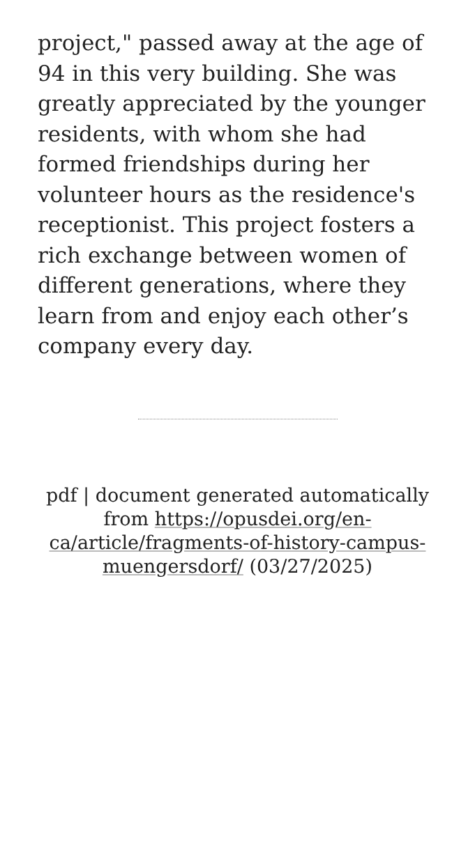project," passed away at the age of 94 in this very building. She was greatly appreciated by the younger residents, with whom she had formed friendships during her volunteer hours as the residence's receptionist. This project fosters a rich exchange between women of different generations, where they learn from and enjoy each other’s company every day.
pdf | document generated automatically from https://opusdei.org/en-ca/article/fragments-of-history-campus-muengersdorf/ (03/27/2025)